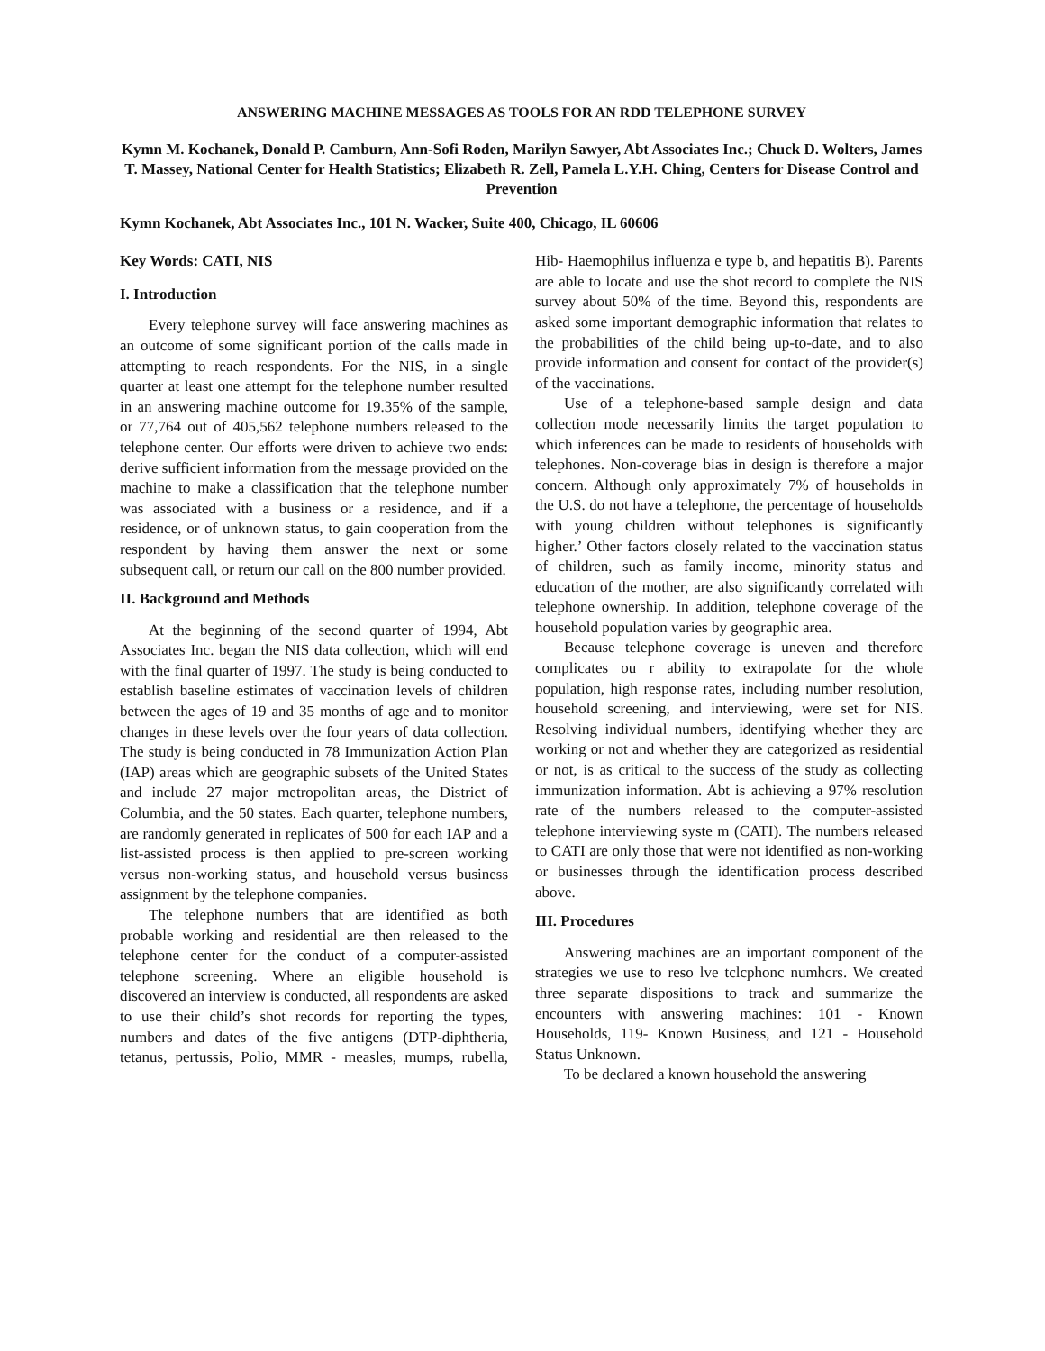ANSWERING MACHINE MESSAGES AS TOOLS FOR AN RDD TELEPHONE SURVEY
Kymn M. Kochanek, Donald P. Camburn, Ann-Sofi Roden, Marilyn Sawyer, Abt Associates Inc.; Chuck D. Wolters, James T. Massey, National Center for Health Statistics; Elizabeth R. Zell, Pamela L.Y.H. Ching, Centers for Disease Control and Prevention
Kymn Kochanek, Abt Associates Inc., 101 N. Wacker, Suite 400, Chicago, IL 60606
Key Words: CATI, NIS
I. Introduction
Every telephone survey will face answering machines as an outcome of some significant portion of the calls made in attempting to reach respondents. For the NIS, in a single quarter at least one attempt for the telephone number resulted in an answering machine outcome for 19.35% of the sample, or 77,764 out of 405,562 telephone numbers released to the telephone center. Our efforts were driven to achieve two ends: derive sufficient information from the message provided on the machine to make a classification that the telephone number was associated with a business or a residence, and if a residence, or of unknown status, to gain cooperation from the respondent by having them answer the next or some subsequent call, or return our call on the 800 number provided.
II. Background and Methods
At the beginning of the second quarter of 1994, Abt Associates Inc. began the NIS data collection, which will end with the final quarter of 1997. The study is being conducted to establish baseline estimates of vaccination levels of children between the ages of 19 and 35 months of age and to monitor changes in these levels over the four years of data collection. The study is being conducted in 78 Immunization Action Plan (IAP) areas which are geographic subsets of the United States and include 27 major metropolitan areas, the District of Columbia, and the 50 states. Each quarter, telephone numbers, are randomly generated in replicates of 500 for each IAP and a list-assisted process is then applied to pre-screen working versus non-working status, and household versus business assignment by the telephone companies.
The telephone numbers that are identified as both probable working and residential are then released to the telephone center for the conduct of a computer-assisted telephone screening. Where an eligible household is discovered an interview is conducted, all respondents are asked to use their child’s shot records for reporting the types, numbers and dates of the five antigens (DTP-diphtheria, tetanus, pertussis, Polio, MMR - measles, mumps, rubella, Hib- Haemophilus influenza e type b, and hepatitis B). Parents are able to locate and use the shot record to complete the NIS survey about 50% of the time. Beyond this, respondents are asked some important demographic information that relates to the probabilities of the child being up-to-date, and to also provide information and consent for contact of the provider(s) of the vaccinations.
Use of a telephone-based sample design and data collection mode necessarily limits the target population to which inferences can be made to residents of households with telephones. Non-coverage bias in design is therefore a major concern. Although only approximately 7% of households in the U.S. do not have a telephone, the percentage of households with young children without telephones is significantly higher.’ Other factors closely related to the vaccination status of children, such as family income, minority status and education of the mother, are also significantly correlated with telephone ownership. In addition, telephone coverage of the household population varies by geographic area.
Because telephone coverage is uneven and therefore complicates ou r ability to extrapolate for the whole population, high response rates, including number resolution, household screening, and interviewing, were set for NIS. Resolving individual numbers, identifying whether they are working or not and whether they are categorized as residential or not, is as critical to the success of the study as collecting immunization information. Abt is achieving a 97% resolution rate of the numbers released to the computer-assisted telephone interviewing syste m (CATI). The numbers released to CATI are only those that were not identified as non-working or businesses through the identification process described above.
III. Procedures
Answering machines are an important component of the strategies we use to reso lve tclcphonc numhcrs. We created three separate dispositions to track and summarize the encounters with answering machines: 101 - Known Households, 119- Known Business, and 121 - Household Status Unknown.
To be declared a known household the answering